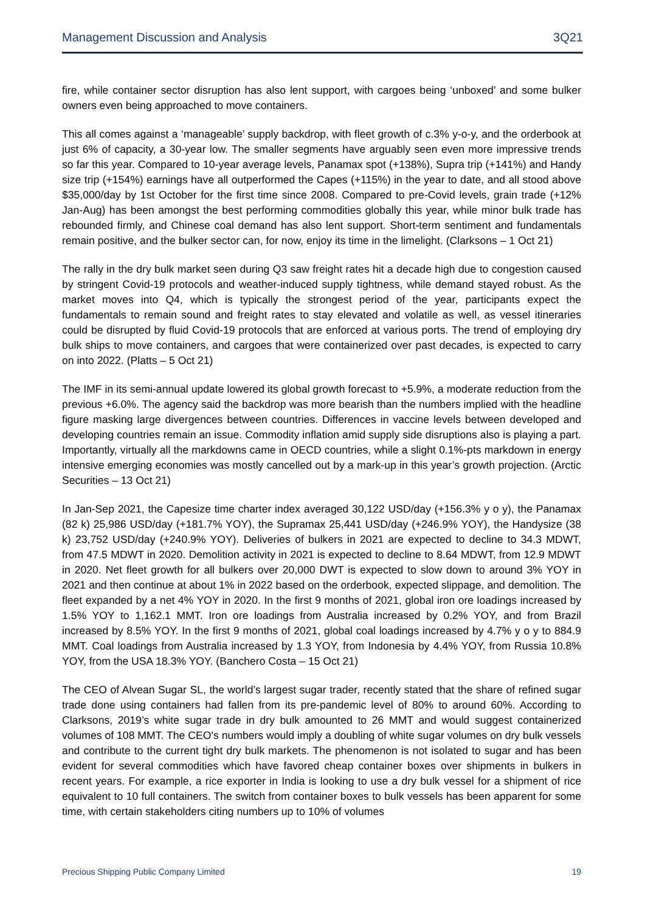Management Discussion and Analysis 3Q21
fire, while container sector disruption has also lent support, with cargoes being ‘unboxed’ and some bulker owners even being approached to move containers.
This all comes against a ‘manageable’ supply backdrop, with fleet growth of c.3% y-o-y, and the orderbook at just 6% of capacity, a 30-year low. The smaller segments have arguably seen even more impressive trends so far this year. Compared to 10-year average levels, Panamax spot (+138%), Supra trip (+141%) and Handy size trip (+154%) earnings have all outperformed the Capes (+115%) in the year to date, and all stood above $35,000/day by 1st October for the first time since 2008. Compared to pre-Covid levels, grain trade (+12% Jan-Aug) has been amongst the best performing commodities globally this year, while minor bulk trade has rebounded firmly, and Chinese coal demand has also lent support. Short-term sentiment and fundamentals remain positive, and the bulker sector can, for now, enjoy its time in the limelight. (Clarksons – 1 Oct 21)
The rally in the dry bulk market seen during Q3 saw freight rates hit a decade high due to congestion caused by stringent Covid-19 protocols and weather-induced supply tightness, while demand stayed robust. As the market moves into Q4, which is typically the strongest period of the year, participants expect the fundamentals to remain sound and freight rates to stay elevated and volatile as well, as vessel itineraries could be disrupted by fluid Covid-19 protocols that are enforced at various ports. The trend of employing dry bulk ships to move containers, and cargoes that were containerized over past decades, is expected to carry on into 2022. (Platts – 5 Oct 21)
The IMF in its semi-annual update lowered its global growth forecast to +5.9%, a moderate reduction from the previous +6.0%. The agency said the backdrop was more bearish than the numbers implied with the headline figure masking large divergences between countries. Differences in vaccine levels between developed and developing countries remain an issue. Commodity inflation amid supply side disruptions also is playing a part. Importantly, virtually all the markdowns came in OECD countries, while a slight 0.1%-pts markdown in energy intensive emerging economies was mostly cancelled out by a mark-up in this year’s growth projection. (Arctic Securities – 13 Oct 21)
In Jan-Sep 2021, the Capesize time charter index averaged 30,122 USD/day (+156.3% y o y), the Panamax (82 k) 25,986 USD/day (+181.7% YOY), the Supramax 25,441 USD/day (+246.9% YOY), the Handysize (38 k) 23,752 USD/day (+240.9% YOY). Deliveries of bulkers in 2021 are expected to decline to 34.3 MDWT, from 47.5 MDWT in 2020. Demolition activity in 2021 is expected to decline to 8.64 MDWT, from 12.9 MDWT in 2020. Net fleet growth for all bulkers over 20,000 DWT is expected to slow down to around 3% YOY in 2021 and then continue at about 1% in 2022 based on the orderbook, expected slippage, and demolition. The fleet expanded by a net 4% YOY in 2020. In the first 9 months of 2021, global iron ore loadings increased by 1.5% YOY to 1,162.1 MMT. Iron ore loadings from Australia increased by 0.2% YOY, and from Brazil increased by 8.5% YOY. In the first 9 months of 2021, global coal loadings increased by 4.7% y o y to 884.9 MMT. Coal loadings from Australia increased by 1.3 YOY, from Indonesia by 4.4% YOY, from Russia 10.8% YOY, from the USA 18.3% YOY. (Banchero Costa – 15 Oct 21)
The CEO of Alvean Sugar SL, the world’s largest sugar trader, recently stated that the share of refined sugar trade done using containers had fallen from its pre-pandemic level of 80% to around 60%. According to Clarksons, 2019’s white sugar trade in dry bulk amounted to 26 MMT and would suggest containerized volumes of 108 MMT. The CEO’s numbers would imply a doubling of white sugar volumes on dry bulk vessels and contribute to the current tight dry bulk markets. The phenomenon is not isolated to sugar and has been evident for several commodities which have favored cheap container boxes over shipments in bulkers in recent years. For example, a rice exporter in India is looking to use a dry bulk vessel for a shipment of rice equivalent to 10 full containers. The switch from container boxes to bulk vessels has been apparent for some time, with certain stakeholders citing numbers up to 10% of volumes
Precious Shipping Public Company Limited 19